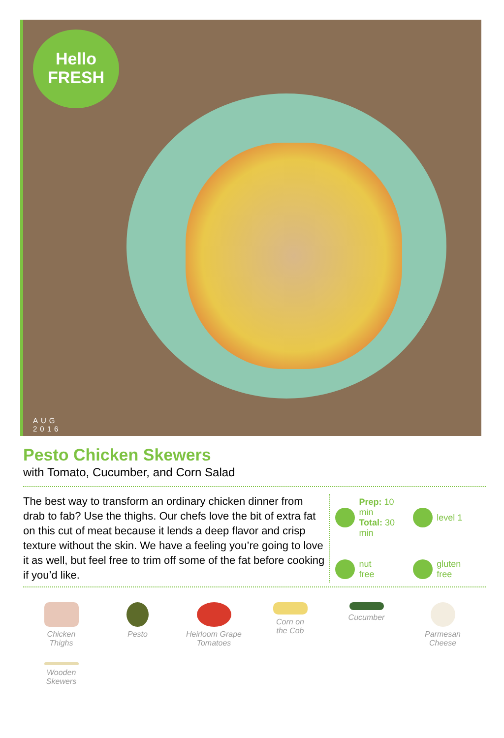Hello
FRESH
AUG
2016
Pesto Chicken Skewers
with Tomato, Cucumber, and Corn Salad
The best way to transform an ordinary chicken dinner from drab to fab? Use the thighs. Our chefs love the bit of extra fat on this cut of meat because it lends a deep flavor and crisp texture without the skin. We have a feeling you’re going to love it as well, but feel free to trim off some of the fat before cooking if you’d like.
Prep: 10 min
Total: 30 min
level 1
nut
free
gluten
free
Chicken
Thighs
Pesto
Heirloom Grape
Tomatoes
Corn on
the Cob
Cucumber
Parmesan
Cheese
Wooden
Skewers